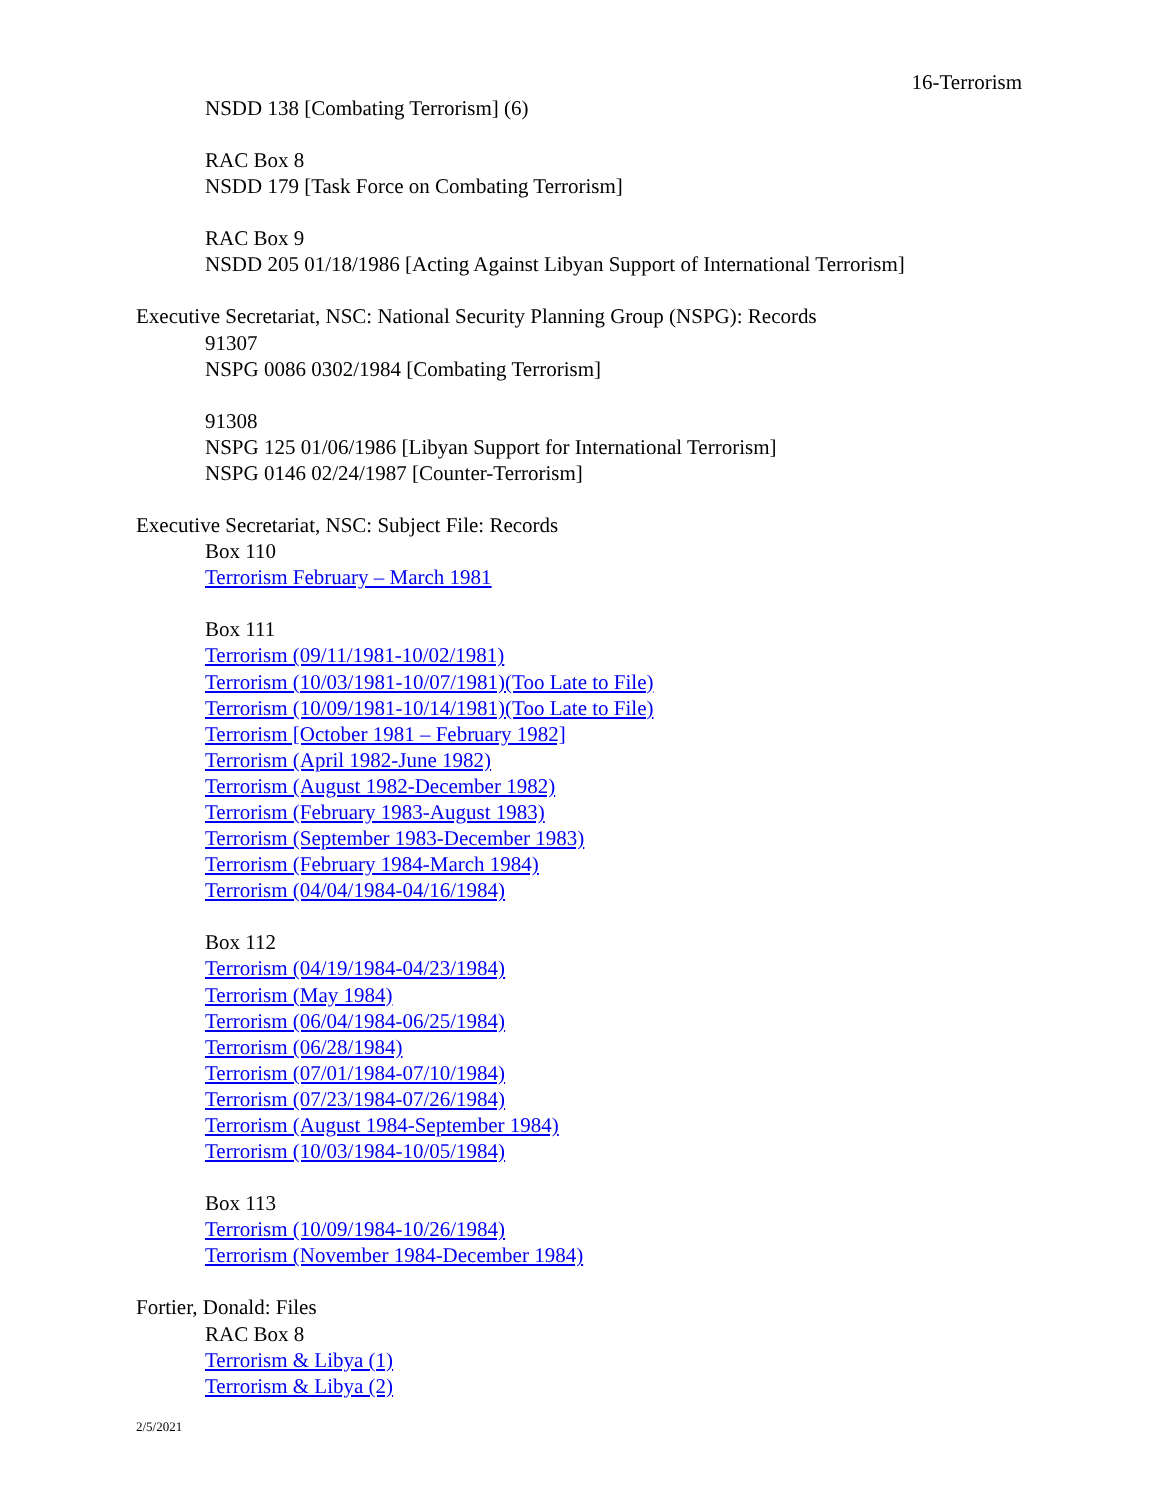16-Terrorism
NSDD 138 [Combating Terrorism] (6)
RAC Box 8
NSDD 179 [Task Force on Combating Terrorism]
RAC Box 9
NSDD 205 01/18/1986 [Acting Against Libyan Support of International Terrorism]
Executive Secretariat, NSC: National Security Planning Group (NSPG): Records
91307
NSPG 0086 0302/1984 [Combating Terrorism]
91308
NSPG 125 01/06/1986 [Libyan Support for International Terrorism]
NSPG 0146 02/24/1987 [Counter-Terrorism]
Executive Secretariat, NSC: Subject File: Records
Box 110
Terrorism February – March 1981
Box 111
Terrorism (09/11/1981-10/02/1981)
Terrorism (10/03/1981-10/07/1981)(Too Late to File)
Terrorism (10/09/1981-10/14/1981)(Too Late to File)
Terrorism [October 1981 – February 1982]
Terrorism (April 1982-June 1982)
Terrorism (August 1982-December 1982)
Terrorism (February 1983-August 1983)
Terrorism (September 1983-December 1983)
Terrorism (February 1984-March 1984)
Terrorism (04/04/1984-04/16/1984)
Box 112
Terrorism (04/19/1984-04/23/1984)
Terrorism (May 1984)
Terrorism (06/04/1984-06/25/1984)
Terrorism (06/28/1984)
Terrorism (07/01/1984-07/10/1984)
Terrorism (07/23/1984-07/26/1984)
Terrorism (August 1984-September 1984)
Terrorism (10/03/1984-10/05/1984)
Box 113
Terrorism (10/09/1984-10/26/1984)
Terrorism (November 1984-December 1984)
Fortier, Donald: Files
RAC Box 8
Terrorism & Libya (1)
Terrorism & Libya (2)
2/5/2021